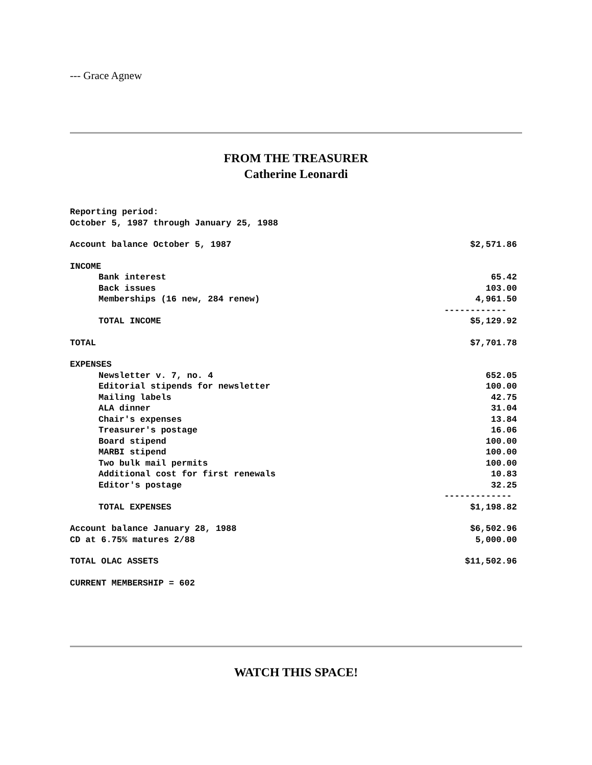--- Grace Agnew
FROM THE TREASURER
Catherine Leonardi
| Reporting period: | |
| October 5, 1987 through January 25, 1988 | |
| Account balance October 5, 1987 | $2,571.86 |
| INCOME | |
| Bank interest | 65.42 |
| Back issues | 103.00 |
| Memberships (16 new, 284 renew) | 4,961.50 |
| | ------------ |
| TOTAL INCOME | $5,129.92 |
| TOTAL | $7,701.78 |
| EXPENSES | |
| Newsletter v. 7, no. 4 | 652.05 |
| Editorial stipends for newsletter | 100.00 |
| Mailing labels | 42.75 |
| ALA dinner | 31.04 |
| Chair's expenses | 13.84 |
| Treasurer's postage | 16.06 |
| Board stipend | 100.00 |
| MARBI stipend | 100.00 |
| Two bulk mail permits | 100.00 |
| Additional cost for first renewals | 10.83 |
| Editor's postage | 32.25 |
| | ------------- |
| TOTAL EXPENSES | $1,198.82 |
| Account balance January 28, 1988 | $6,502.96 |
| CD at 6.75% matures 2/88 | 5,000.00 |
| TOTAL OLAC ASSETS | $11,502.96 |
| CURRENT MEMBERSHIP = 602 | |
WATCH THIS SPACE!